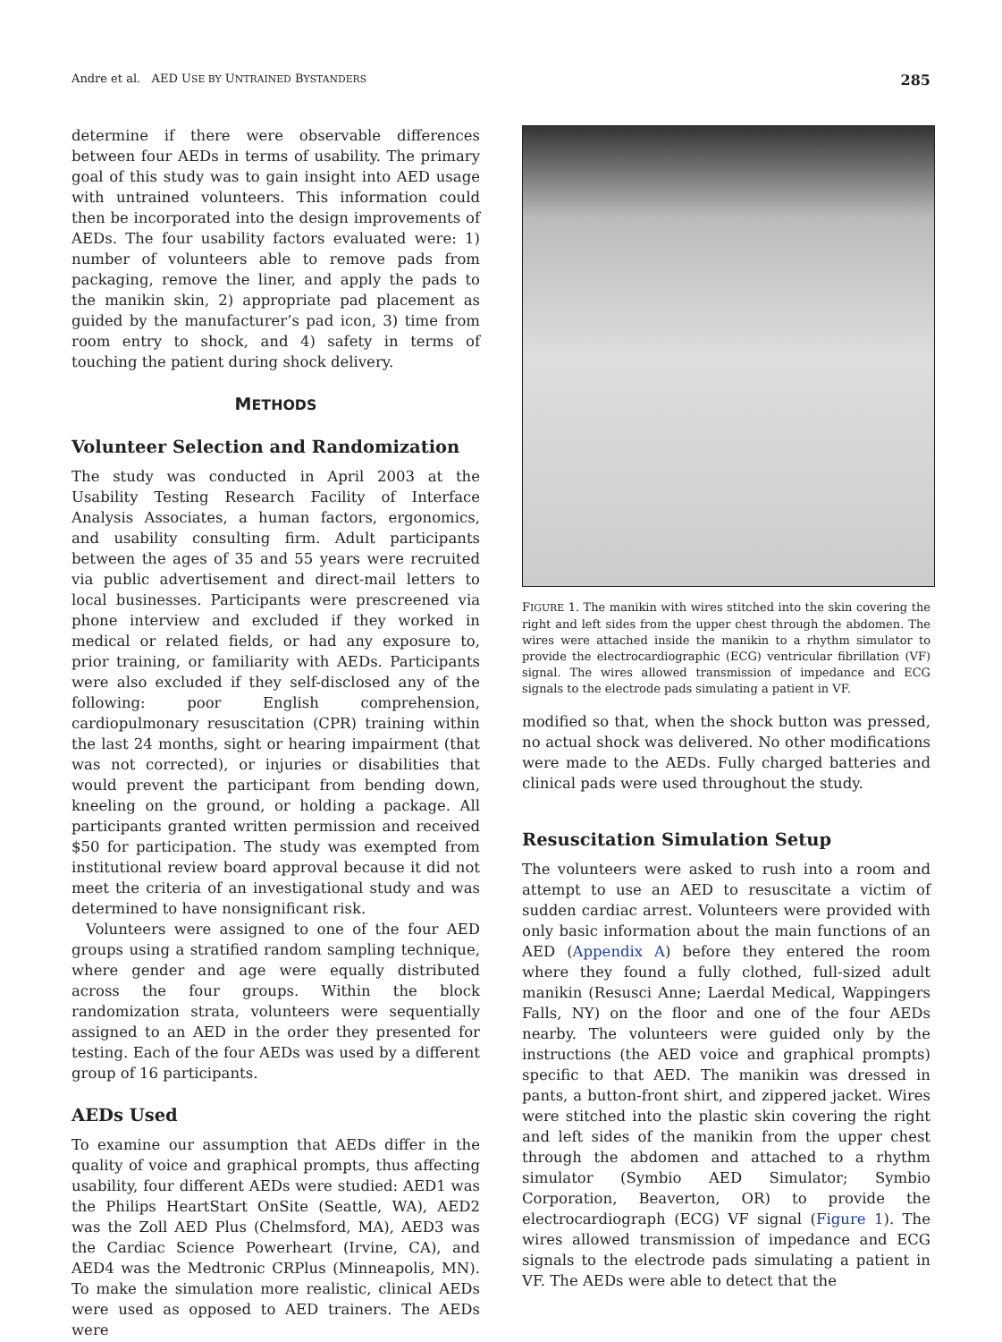Andre et al. AED USE BY UNTRAINED BYSTANDERS 285
determine if there were observable differences between four AEDs in terms of usability. The primary goal of this study was to gain insight into AED usage with untrained volunteers. This information could then be incorporated into the design improvements of AEDs. The four usability factors evaluated were: 1) number of volunteers able to remove pads from packaging, remove the liner, and apply the pads to the manikin skin, 2) appropriate pad placement as guided by the manufacturer’s pad icon, 3) time from room entry to shock, and 4) safety in terms of touching the patient during shock delivery.
METHODS
Volunteer Selection and Randomization
The study was conducted in April 2003 at the Usability Testing Research Facility of Interface Analysis Associates, a human factors, ergonomics, and usability consulting firm. Adult participants between the ages of 35 and 55 years were recruited via public advertisement and direct-mail letters to local businesses. Participants were prescreened via phone interview and excluded if they worked in medical or related fields, or had any exposure to, prior training, or familiarity with AEDs. Participants were also excluded if they self-disclosed any of the following: poor English comprehension, cardiopulmonary resuscitation (CPR) training within the last 24 months, sight or hearing impairment (that was not corrected), or injuries or disabilities that would prevent the participant from bending down, kneeling on the ground, or holding a package. All participants granted written permission and received $50 for participation. The study was exempted from institutional review board approval because it did not meet the criteria of an investigational study and was determined to have nonsignificant risk.
Volunteers were assigned to one of the four AED groups using a stratified random sampling technique, where gender and age were equally distributed across the four groups. Within the block randomization strata, volunteers were sequentially assigned to an AED in the order they presented for testing. Each of the four AEDs was used by a different group of 16 participants.
AEDs Used
To examine our assumption that AEDs differ in the quality of voice and graphical prompts, thus affecting usability, four different AEDs were studied: AED1 was the Philips HeartStart OnSite (Seattle, WA), AED2 was the Zoll AED Plus (Chelmsford, MA), AED3 was the Cardiac Science Powerheart (Irvine, CA), and AED4 was the Medtronic CRPlus (Minneapolis, MN). To make the simulation more realistic, clinical AEDs were used as opposed to AED trainers. The AEDs were
FIGURE 1. The manikin with wires stitched into the skin covering the right and left sides from the upper chest through the abdomen. The wires were attached inside the manikin to a rhythm simulator to provide the electrocardiographic (ECG) ventricular fibrillation (VF) signal. The wires allowed transmission of impedance and ECG signals to the electrode pads simulating a patient in VF.
modified so that, when the shock button was pressed, no actual shock was delivered. No other modifications were made to the AEDs. Fully charged batteries and clinical pads were used throughout the study.
Resuscitation Simulation Setup
The volunteers were asked to rush into a room and attempt to use an AED to resuscitate a victim of sudden cardiac arrest. Volunteers were provided with only basic information about the main functions of an AED (Appendix A) before they entered the room where they found a fully clothed, full-sized adult manikin (Resusci Anne; Laerdal Medical, Wappingers Falls, NY) on the floor and one of the four AEDs nearby. The volunteers were guided only by the instructions (the AED voice and graphical prompts) specific to that AED. The manikin was dressed in pants, a button-front shirt, and zippered jacket. Wires were stitched into the plastic skin covering the right and left sides of the manikin from the upper chest through the abdomen and attached to a rhythm simulator (Symbio AED Simulator; Symbio Corporation, Beaverton, OR) to provide the electrocardiograph (ECG) VF signal (Figure 1). The wires allowed transmission of impedance and ECG signals to the electrode pads simulating a patient in VF. The AEDs were able to detect that the